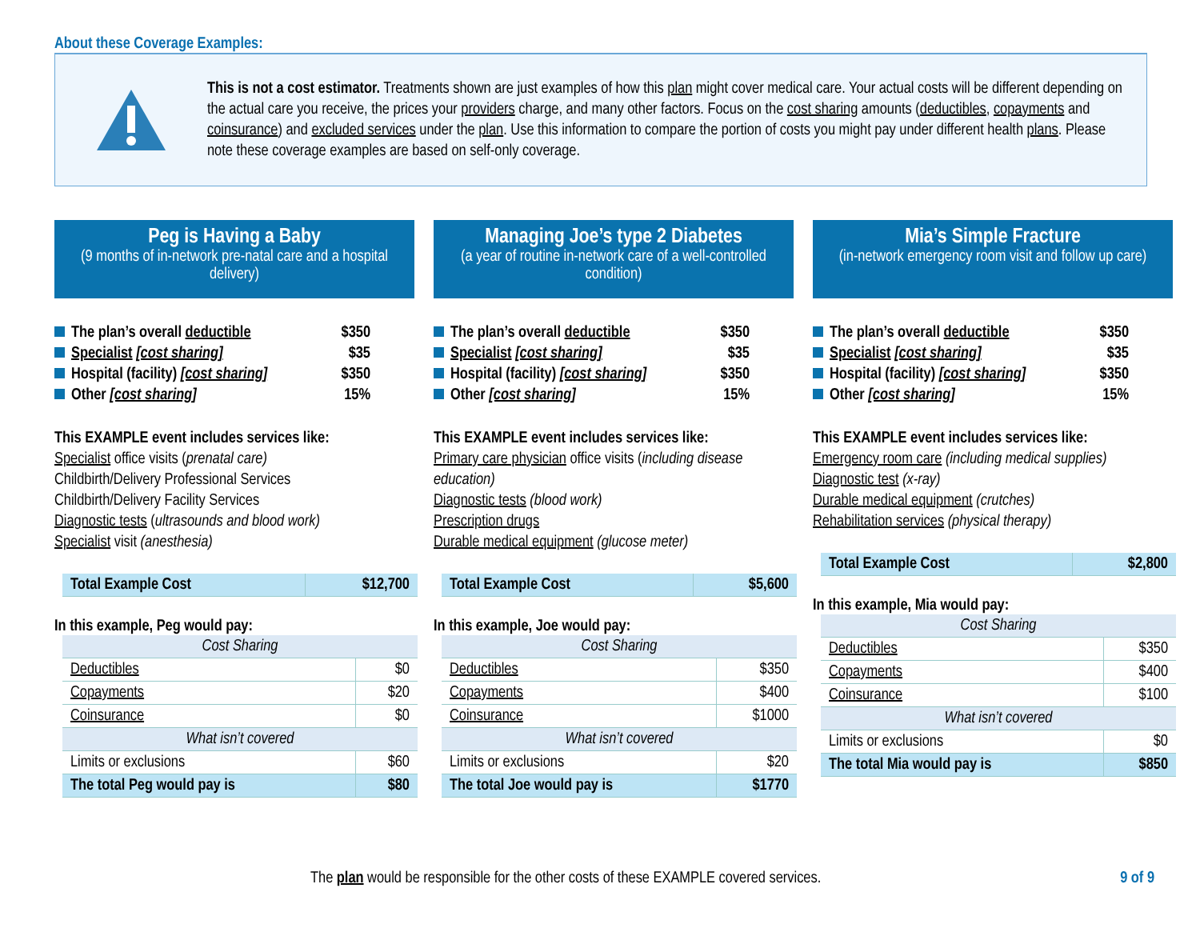About these Coverage Examples:
This is not a cost estimator. Treatments shown are just examples of how this plan might cover medical care. Your actual costs will be different depending on the actual care you receive, the prices your providers charge, and many other factors. Focus on the cost sharing amounts (deductibles, copayments and coinsurance) and excluded services under the plan. Use this information to compare the portion of costs you might pay under different health plans. Please note these coverage examples are based on self-only coverage.
Peg is Having a Baby
(9 months of in-network pre-natal care and a hospital delivery)
The plan’s overall deductible $350
Specialist [cost sharing] $35
Hospital (facility) [cost sharing] $350
Other [cost sharing] 15%
This EXAMPLE event includes services like:
Specialist office visits (prenatal care)
Childbirth/Delivery Professional Services
Childbirth/Delivery Facility Services
Diagnostic tests (ultrasounds and blood work)
Specialist visit (anesthesia)
| Total Example Cost | $12,700 |
In this example, Peg would pay:
| Cost Sharing | |
| Deductibles | $0 |
| Copayments | $20 |
| Coinsurance | $0 |
| What isn’t covered | |
| Limits or exclusions | $60 |
| The total Peg would pay is | $80 |
Managing Joe’s type 2 Diabetes
(a year of routine in-network care of a well-controlled condition)
The plan’s overall deductible $350
Specialist [cost sharing] $35
Hospital (facility) [cost sharing] $350
Other [cost sharing] 15%
This EXAMPLE event includes services like:
Primary care physician office visits (including disease education)
Diagnostic tests (blood work)
Prescription drugs
Durable medical equipment (glucose meter)
| Total Example Cost | $5,600 |
In this example, Joe would pay:
| Cost Sharing | |
| Deductibles | $350 |
| Copayments | $400 |
| Coinsurance | $1000 |
| What isn’t covered | |
| Limits or exclusions | $20 |
| The total Joe would pay is | $1770 |
Mia’s Simple Fracture
(in-network emergency room visit and follow up care)
The plan’s overall deductible $350
Specialist [cost sharing] $35
Hospital (facility) [cost sharing] $350
Other [cost sharing] 15%
This EXAMPLE event includes services like:
Emergency room care (including medical supplies)
Diagnostic test (x-ray)
Durable medical equipment (crutches)
Rehabilitation services (physical therapy)
| Total Example Cost | $2,800 |
In this example, Mia would pay:
| Cost Sharing | |
| Deductibles | $350 |
| Copayments | $400 |
| Coinsurance | $100 |
| What isn’t covered | |
| Limits or exclusions | $0 |
| The total Mia would pay is | $850 |
The plan would be responsible for the other costs of these EXAMPLE covered services. 9 of 9